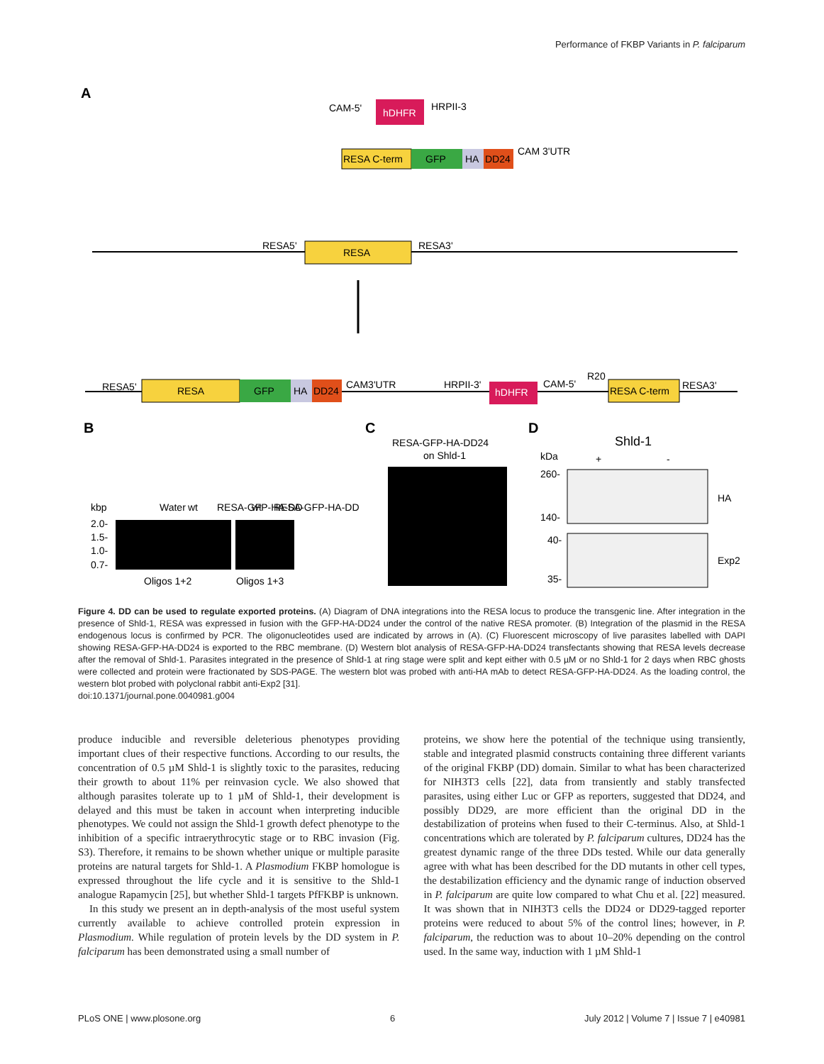Performance of FKBP Variants in P. falciparum
A
hDHFR
CAM-5'
HRPII-3
RESA C-term
GFP
HA
DD24
CAM 3'UTR
RESA
RESA5'
RESA3'
RESA5'
RESA
GFP
HA
DD24
CAM3'UTR
HRPII-3'
hDHFR
CAM-5'
R20
RESA C-term
RESA3'
B
C
D
kbp
2.0-
1.5-
1.0-
0.7-
Water
wt
RESA-GFP-HA-DD
wt
RESA-GFP-HA-DD
Oligos 1+2
Oligos 1+3
RESA-GFP-HA-DD24
on Shld-1
Shld-1
kDa
+
-
260-
140-
40-
35-
HA
Exp2
Figure 4. DD can be used to regulate exported proteins. (A) Diagram of DNA integrations into the RESA locus to produce the transgenic line. After integration in the presence of Shld-1, RESA was expressed in fusion with the GFP-HA-DD24 under the control of the native RESA promoter. (B) Integration of the plasmid in the RESA endogenous locus is confirmed by PCR. The oligonucleotides used are indicated by arrows in (A). (C) Fluorescent microscopy of live parasites labelled with DAPI showing RESA-GFP-HA-DD24 is exported to the RBC membrane. (D) Western blot analysis of RESA-GFP-HA-DD24 transfectants showing that RESA levels decrease after the removal of Shld-1. Parasites integrated in the presence of Shld-1 at ring stage were split and kept either with 0.5 µM or no Shld-1 for 2 days when RBC ghosts were collected and protein were fractionated by SDS-PAGE. The western blot was probed with anti-HA mAb to detect RESA-GFP-HA-DD24. As the loading control, the western blot probed with polyclonal rabbit anti-Exp2 [31].
doi:10.1371/journal.pone.0040981.g004
produce inducible and reversible deleterious phenotypes providing important clues of their respective functions. According to our results, the concentration of 0.5 µM Shld-1 is slightly toxic to the parasites, reducing their growth to about 11% per reinvasion cycle. We also showed that although parasites tolerate up to 1 µM of Shld-1, their development is delayed and this must be taken in account when interpreting inducible phenotypes. We could not assign the Shld-1 growth defect phenotype to the inhibition of a specific intraerythrocytic stage or to RBC invasion (Fig. S3). Therefore, it remains to be shown whether unique or multiple parasite proteins are natural targets for Shld-1. A Plasmodium FKBP homologue is expressed throughout the life cycle and it is sensitive to the Shld-1 analogue Rapamycin [25], but whether Shld-1 targets PfFKBP is unknown.
In this study we present an in depth-analysis of the most useful system currently available to achieve controlled protein expression in Plasmodium. While regulation of protein levels by the DD system in P. falciparum has been demonstrated using a small number of
proteins, we show here the potential of the technique using transiently, stable and integrated plasmid constructs containing three different variants of the original FKBP (DD) domain. Similar to what has been characterized for NIH3T3 cells [22], data from transiently and stably transfected parasites, using either Luc or GFP as reporters, suggested that DD24, and possibly DD29, are more efficient than the original DD in the destabilization of proteins when fused to their C-terminus. Also, at Shld-1 concentrations which are tolerated by P. falciparum cultures, DD24 has the greatest dynamic range of the three DDs tested. While our data generally agree with what has been described for the DD mutants in other cell types, the destabilization efficiency and the dynamic range of induction observed in P. falciparum are quite low compared to what Chu et al. [22] measured. It was shown that in NIH3T3 cells the DD24 or DD29-tagged reporter proteins were reduced to about 5% of the control lines; however, in P. falciparum, the reduction was to about 10–20% depending on the control used. In the same way, induction with 1 µM Shld-1
PLoS ONE | www.plosone.org 6 July 2012 | Volume 7 | Issue 7 | e40981